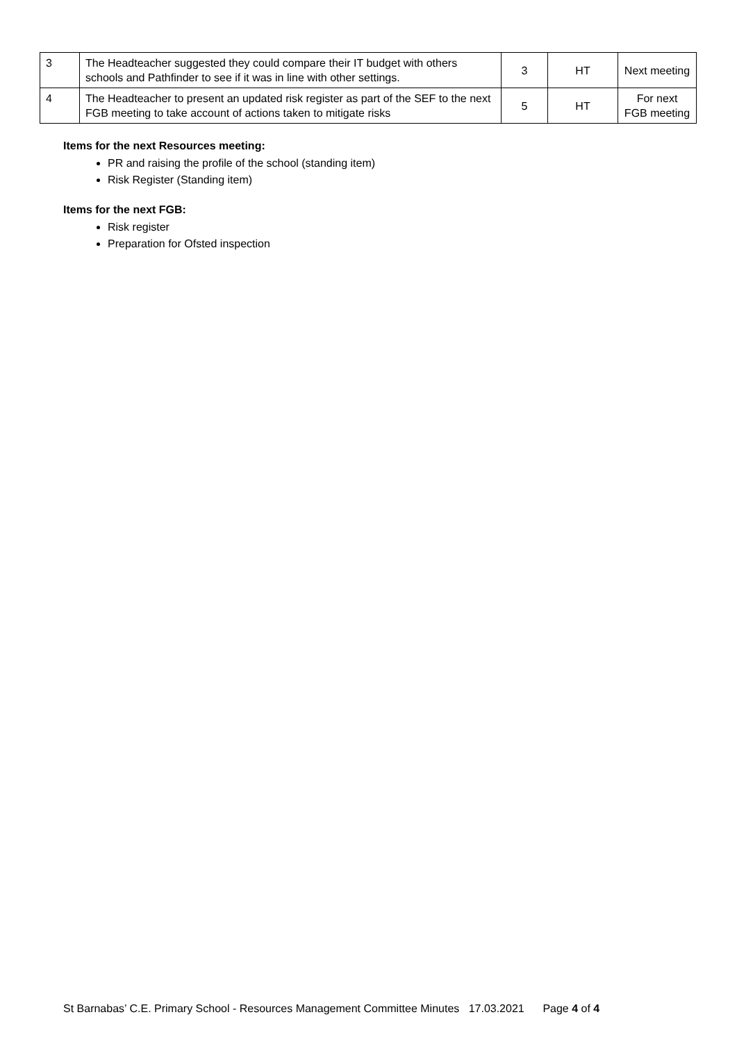| 3 | The Headteacher suggested they could compare their IT budget with others schools and Pathfinder to see if it was in line with other settings. | 3 | HT | Next meeting |
| 4 | The Headteacher to present an updated risk register as part of the SEF to the next FGB meeting to take account of actions taken to mitigate risks | 5 | HT | For next FGB meeting |
Items for the next Resources meeting:
PR and raising the profile of the school (standing item)
Risk Register (Standing item)
Items for the next FGB:
Risk register
Preparation for Ofsted inspection
St Barnabas’ C.E. Primary School - Resources Management Committee Minutes 17.03.2021 Page 4 of 4